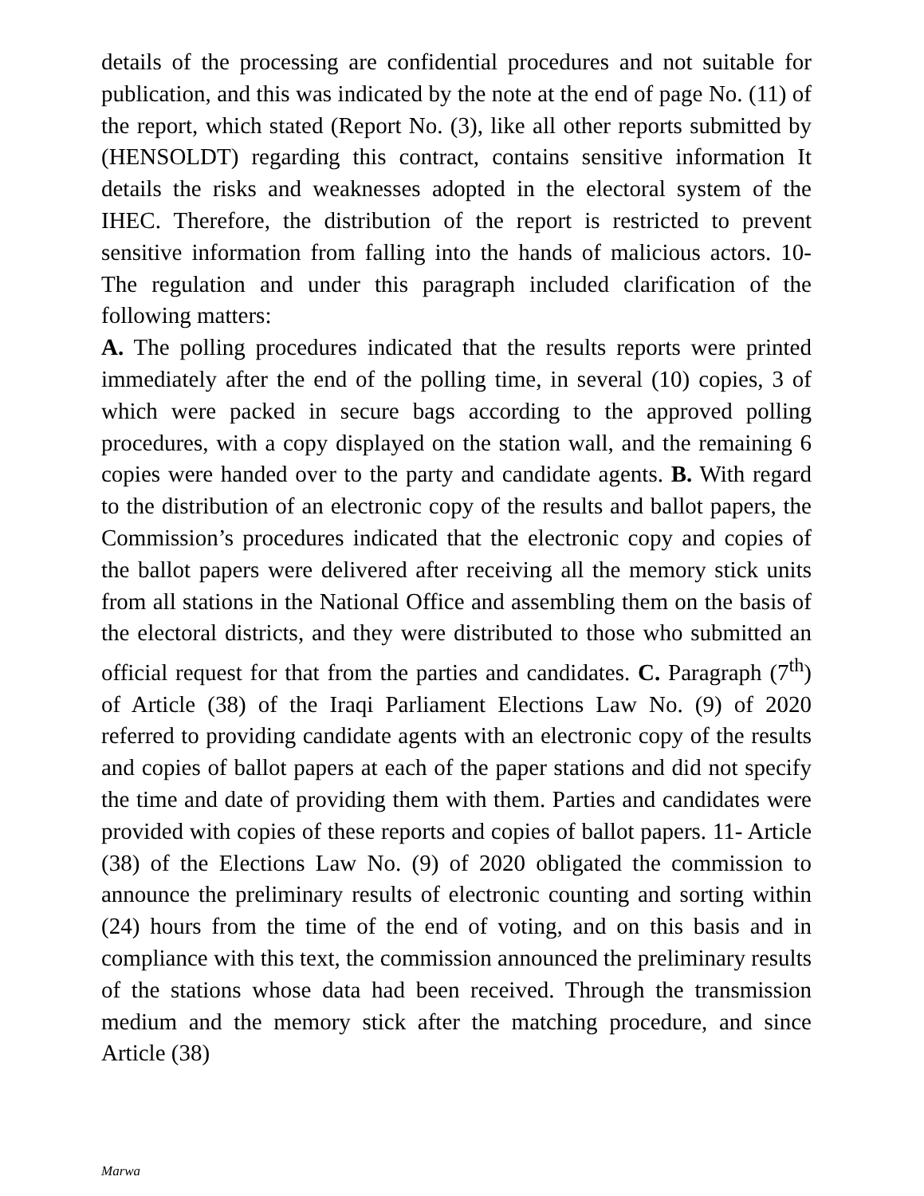details of the processing are confidential procedures and not suitable for publication, and this was indicated by the note at the end of page No. (11) of the report, which stated (Report No. (3), like all other reports submitted by (HENSOLDT) regarding this contract, contains sensitive information It details the risks and weaknesses adopted in the electoral system of the IHEC. Therefore, the distribution of the report is restricted to prevent sensitive information from falling into the hands of malicious actors. 10- The regulation and under this paragraph included clarification of the following matters:
A. The polling procedures indicated that the results reports were printed immediately after the end of the polling time, in several (10) copies, 3 of which were packed in secure bags according to the approved polling procedures, with a copy displayed on the station wall, and the remaining 6 copies were handed over to the party and candidate agents. B. With regard to the distribution of an electronic copy of the results and ballot papers, the Commission’s procedures indicated that the electronic copy and copies of the ballot papers were delivered after receiving all the memory stick units from all stations in the National Office and assembling them on the basis of the electoral districts, and they were distributed to those who submitted an official request for that from the parties and candidates. C. Paragraph (7<sup>th</sup>) of Article (38) of the Iraqi Parliament Elections Law No. (9) of 2020 referred to providing candidate agents with an electronic copy of the results and copies of ballot papers at each of the paper stations and did not specify the time and date of providing them with them. Parties and candidates were provided with copies of these reports and copies of ballot papers. 11- Article (38) of the Elections Law No. (9) of 2020 obligated the commission to announce the preliminary results of electronic counting and sorting within (24) hours from the time of the end of voting, and on this basis and in compliance with this text, the commission announced the preliminary results of the stations whose data had been received. Through the transmission medium and the memory stick after the matching procedure, and since Article (38)
Marwa